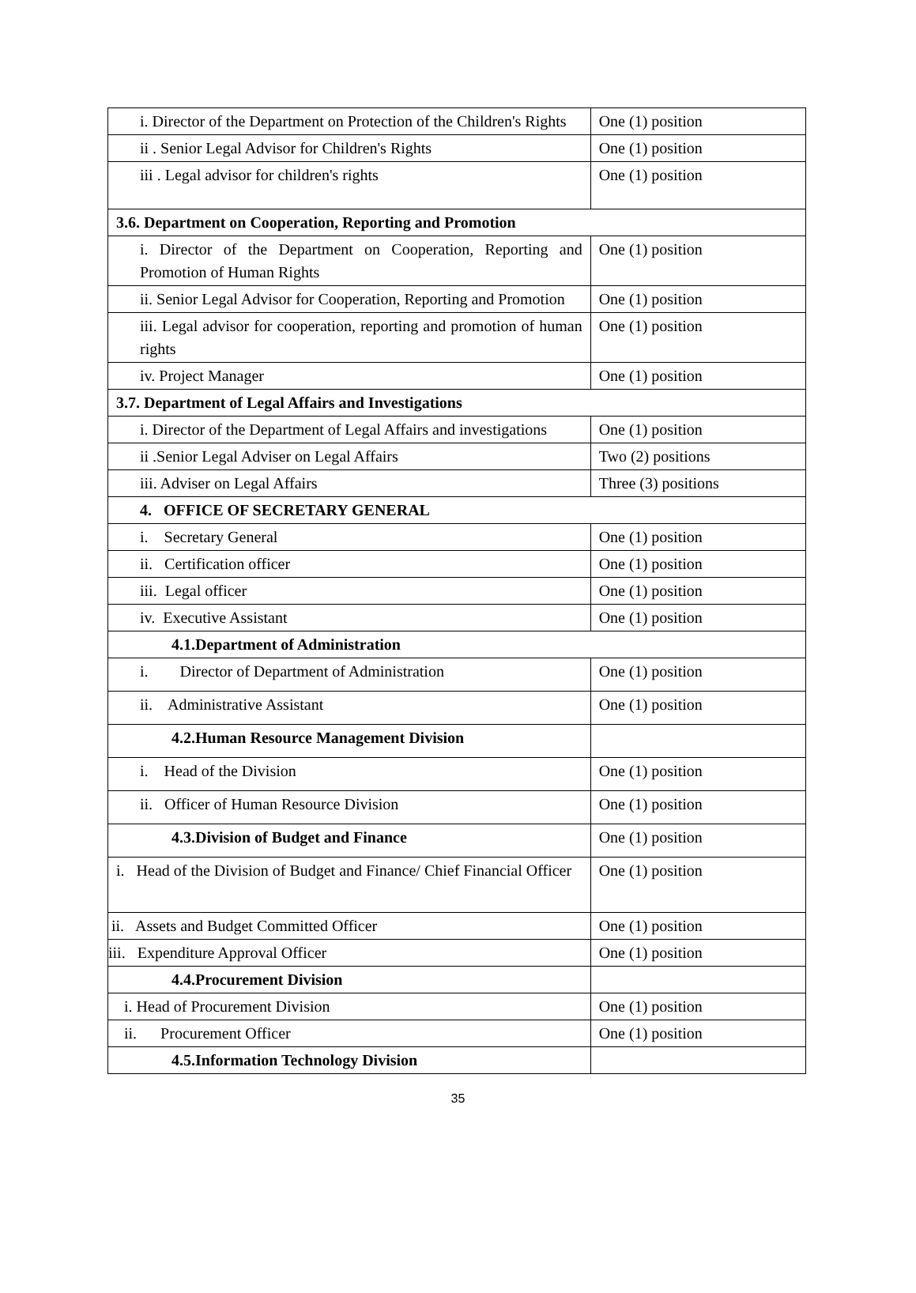| i. Director of the Department on Protection of the Children's Rights | One (1) position |
| ii . Senior Legal Advisor for Children's Rights | One (1) position |
| iii . Legal advisor for children's rights | One (1) position |
| 3.6. Department on Cooperation, Reporting and Promotion | |
| i. Director of the Department on Cooperation, Reporting and Promotion of Human Rights | One (1) position |
| ii. Senior Legal Advisor for Cooperation, Reporting and Promotion | One (1) position |
| iii. Legal advisor for cooperation, reporting and promotion of human rights | One (1) position |
| iv. Project Manager | One (1) position |
| 3.7. Department of Legal Affairs and Investigations | |
| i. Director of the Department of Legal Affairs and investigations | One (1) position |
| ii .Senior Legal Adviser on Legal Affairs | Two (2) positions |
| iii. Adviser on Legal Affairs | Three (3) positions |
| 4. OFFICE OF SECRETARY GENERAL | |
| i. Secretary General | One (1) position |
| ii. Certification officer | One (1) position |
| iii. Legal officer | One (1) position |
| iv. Executive Assistant | One (1) position |
| 4.1.Department of Administration | |
| i. Director of Department of Administration | One (1) position |
| ii. Administrative Assistant | One (1) position |
| 4.2.Human Resource Management Division | |
| i. Head of the Division | One (1) position |
| ii. Officer of Human Resource Division | One (1) position |
| 4.3.Division of Budget and Finance | One (1) position |
| i. Head of the Division of Budget and Finance/ Chief Financial Officer | One (1) position |
| ii. Assets and Budget Committed Officer | One (1) position |
| iii. Expenditure Approval Officer | One (1) position |
| 4.4.Procurement Division | |
| i. Head of Procurement Division | One (1) position |
| ii. Procurement Officer | One (1) position |
| 4.5.Information Technology Division | |
35